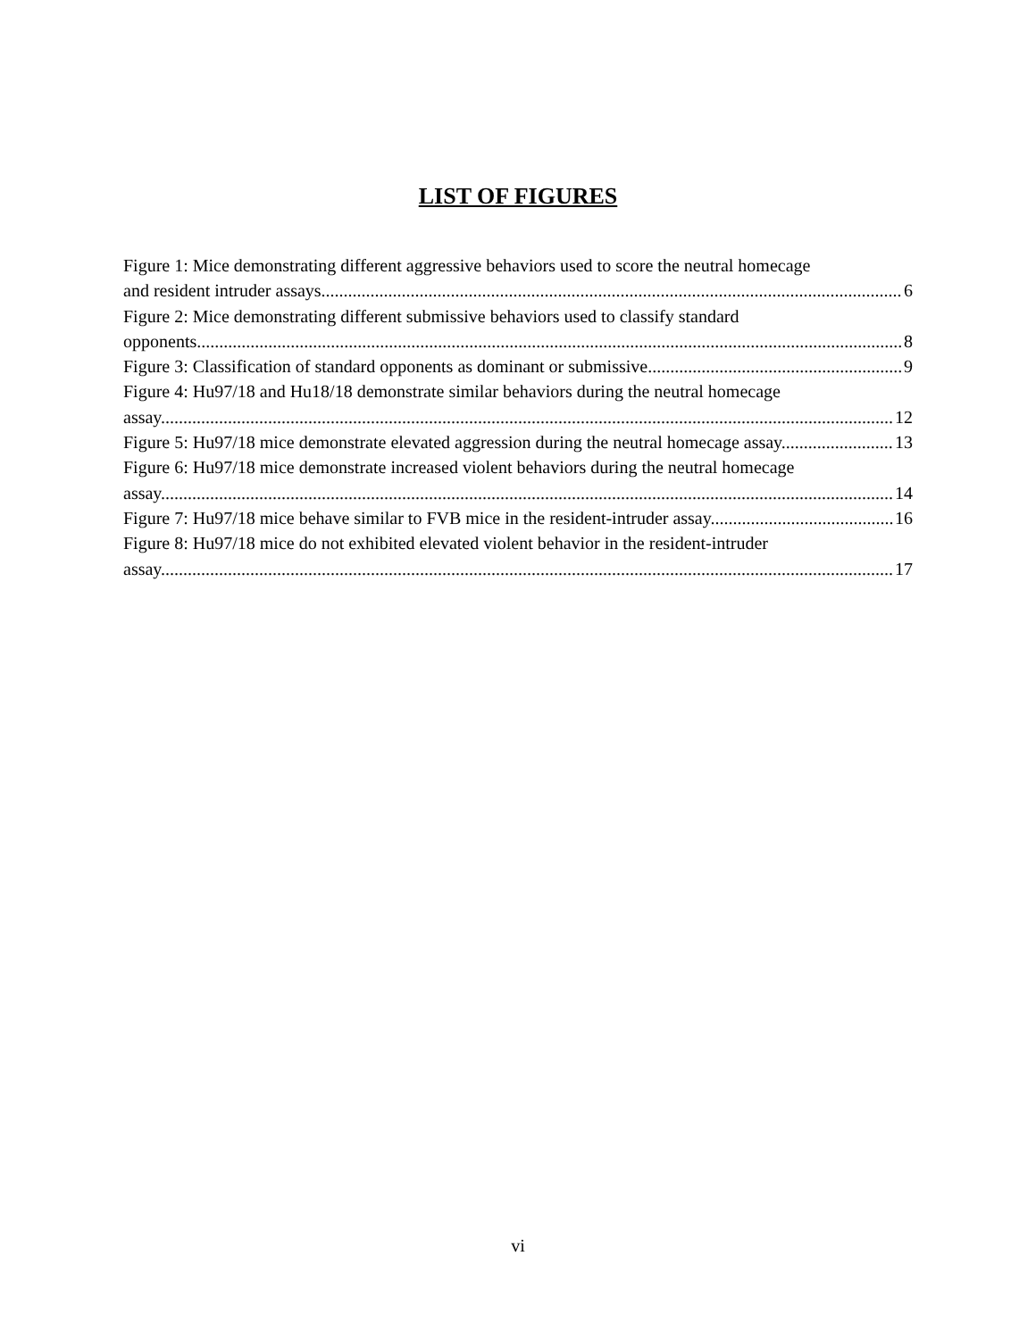LIST OF FIGURES
Figure 1: Mice demonstrating different aggressive behaviors used to score the neutral homecage
and resident intruder assays 6
Figure 2: Mice demonstrating different submissive behaviors used to classify standard
opponents. 8
Figure 3: Classification of standard opponents as dominant or submissive. 9
Figure 4: Hu97/18 and Hu18/18 demonstrate similar behaviors during the neutral homecage
assay. 12
Figure 5: Hu97/18 mice demonstrate elevated aggression during the neutral homecage assay. 13
Figure 6: Hu97/18 mice demonstrate increased violent behaviors during the neutral homecage
assay. 14
Figure 7: Hu97/18 mice behave similar to FVB mice in the resident-intruder assay. 16
Figure 8: Hu97/18 mice do not exhibited elevated violent behavior in the resident-intruder
assay. 17
vi